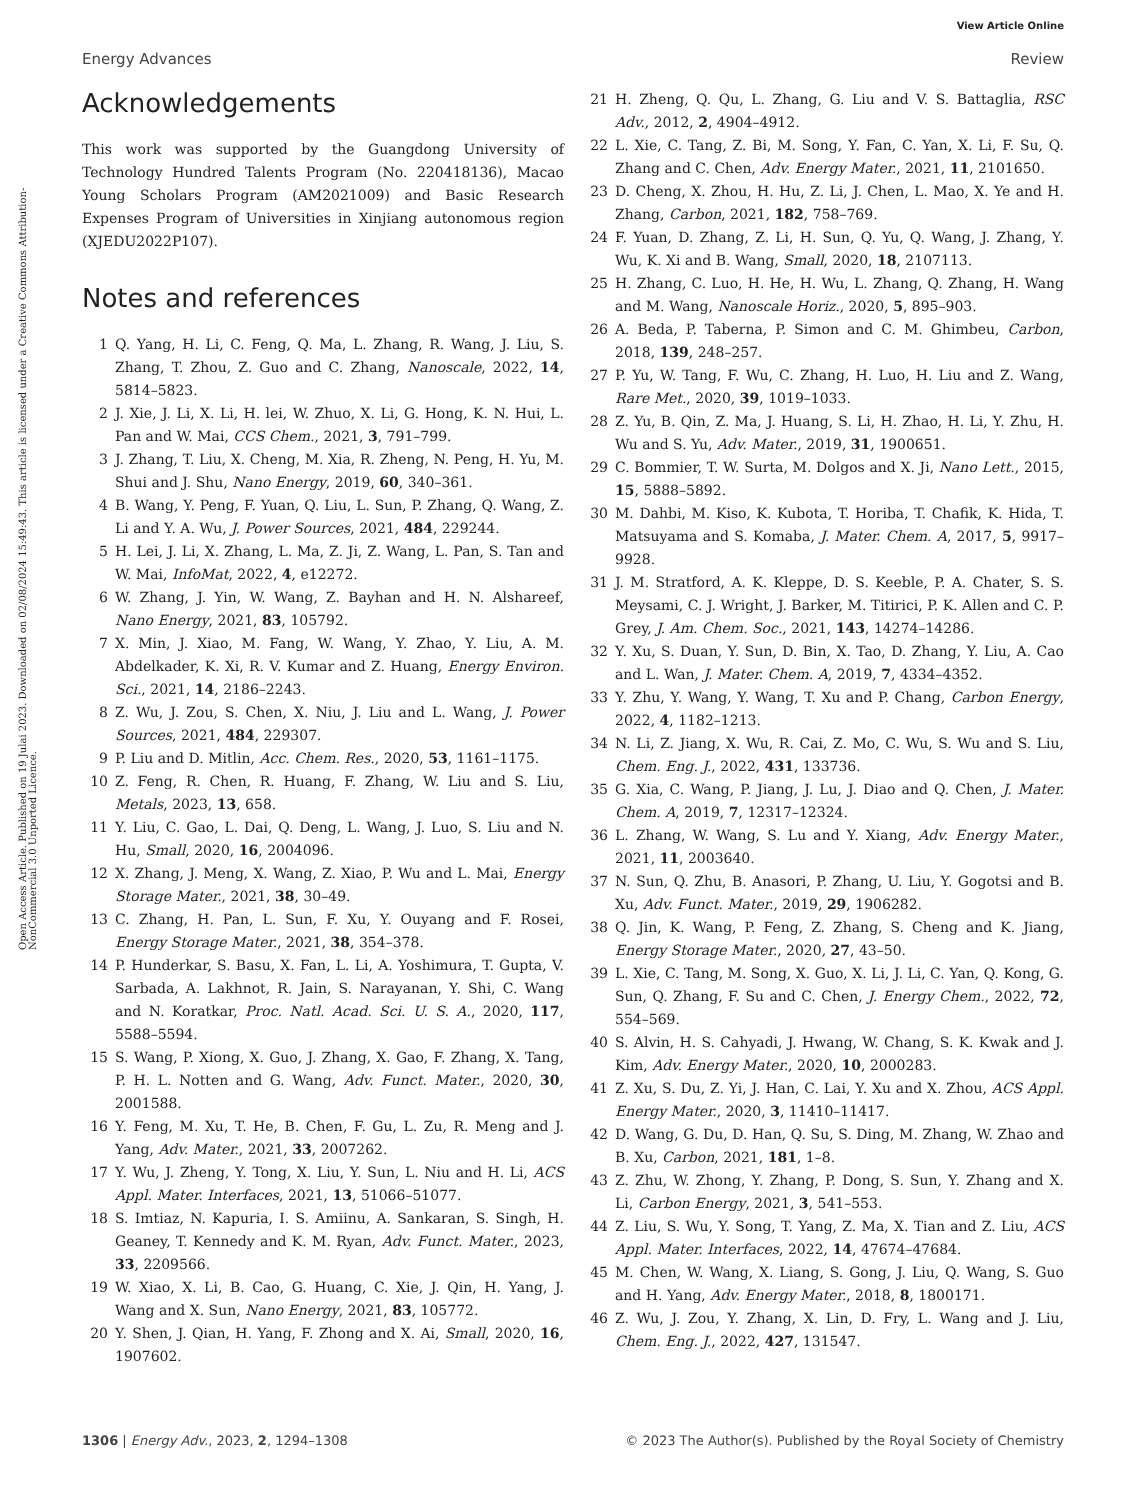View Article Online
Energy Advances Review
Open Access Article. Published on 19 Julai 2023. Downloaded on 02/08/2024 15:49:43. This article is licensed under a Creative Commons Attribution-NonCommercial 3.0 Unported Licence.
Acknowledgements
This work was supported by the Guangdong University of Technology Hundred Talents Program (No. 220418136), Macao Young Scholars Program (AM2021009) and Basic Research Expenses Program of Universities in Xinjiang autonomous region (XJEDU2022P107).
Notes and references
1 Q. Yang, H. Li, C. Feng, Q. Ma, L. Zhang, R. Wang, J. Liu, S. Zhang, T. Zhou, Z. Guo and C. Zhang, Nanoscale, 2022, 14, 5814–5823.
2 J. Xie, J. Li, X. Li, H. lei, W. Zhuo, X. Li, G. Hong, K. N. Hui, L. Pan and W. Mai, CCS Chem., 2021, 3, 791–799.
3 J. Zhang, T. Liu, X. Cheng, M. Xia, R. Zheng, N. Peng, H. Yu, M. Shui and J. Shu, Nano Energy, 2019, 60, 340–361.
4 B. Wang, Y. Peng, F. Yuan, Q. Liu, L. Sun, P. Zhang, Q. Wang, Z. Li and Y. A. Wu, J. Power Sources, 2021, 484, 229244.
5 H. Lei, J. Li, X. Zhang, L. Ma, Z. Ji, Z. Wang, L. Pan, S. Tan and W. Mai, InfoMat, 2022, 4, e12272.
6 W. Zhang, J. Yin, W. Wang, Z. Bayhan and H. N. Alshareef, Nano Energy, 2021, 83, 105792.
7 X. Min, J. Xiao, M. Fang, W. Wang, Y. Zhao, Y. Liu, A. M. Abdelkader, K. Xi, R. V. Kumar and Z. Huang, Energy Environ. Sci., 2021, 14, 2186–2243.
8 Z. Wu, J. Zou, S. Chen, X. Niu, J. Liu and L. Wang, J. Power Sources, 2021, 484, 229307.
9 P. Liu and D. Mitlin, Acc. Chem. Res., 2020, 53, 1161–1175.
10 Z. Feng, R. Chen, R. Huang, F. Zhang, W. Liu and S. Liu, Metals, 2023, 13, 658.
11 Y. Liu, C. Gao, L. Dai, Q. Deng, L. Wang, J. Luo, S. Liu and N. Hu, Small, 2020, 16, 2004096.
12 X. Zhang, J. Meng, X. Wang, Z. Xiao, P. Wu and L. Mai, Energy Storage Mater., 2021, 38, 30–49.
13 C. Zhang, H. Pan, L. Sun, F. Xu, Y. Ouyang and F. Rosei, Energy Storage Mater., 2021, 38, 354–378.
14 P. Hunderkar, S. Basu, X. Fan, L. Li, A. Yoshimura, T. Gupta, V. Sarbada, A. Lakhnot, R. Jain, S. Narayanan, Y. Shi, C. Wang and N. Koratkar, Proc. Natl. Acad. Sci. U. S. A., 2020, 117, 5588–5594.
15 S. Wang, P. Xiong, X. Guo, J. Zhang, X. Gao, F. Zhang, X. Tang, P. H. L. Notten and G. Wang, Adv. Funct. Mater., 2020, 30, 2001588.
16 Y. Feng, M. Xu, T. He, B. Chen, F. Gu, L. Zu, R. Meng and J. Yang, Adv. Mater., 2021, 33, 2007262.
17 Y. Wu, J. Zheng, Y. Tong, X. Liu, Y. Sun, L. Niu and H. Li, ACS Appl. Mater. Interfaces, 2021, 13, 51066–51077.
18 S. Imtiaz, N. Kapuria, I. S. Amiinu, A. Sankaran, S. Singh, H. Geaney, T. Kennedy and K. M. Ryan, Adv. Funct. Mater., 2023, 33, 2209566.
19 W. Xiao, X. Li, B. Cao, G. Huang, C. Xie, J. Qin, H. Yang, J. Wang and X. Sun, Nano Energy, 2021, 83, 105772.
20 Y. Shen, J. Qian, H. Yang, F. Zhong and X. Ai, Small, 2020, 16, 1907602.
21 H. Zheng, Q. Qu, L. Zhang, G. Liu and V. S. Battaglia, RSC Adv., 2012, 2, 4904–4912.
22 L. Xie, C. Tang, Z. Bi, M. Song, Y. Fan, C. Yan, X. Li, F. Su, Q. Zhang and C. Chen, Adv. Energy Mater., 2021, 11, 2101650.
23 D. Cheng, X. Zhou, H. Hu, Z. Li, J. Chen, L. Mao, X. Ye and H. Zhang, Carbon, 2021, 182, 758–769.
24 F. Yuan, D. Zhang, Z. Li, H. Sun, Q. Yu, Q. Wang, J. Zhang, Y. Wu, K. Xi and B. Wang, Small, 2020, 18, 2107113.
25 H. Zhang, C. Luo, H. He, H. Wu, L. Zhang, Q. Zhang, H. Wang and M. Wang, Nanoscale Horiz., 2020, 5, 895–903.
26 A. Beda, P. Taberna, P. Simon and C. M. Ghimbeu, Carbon, 2018, 139, 248–257.
27 P. Yu, W. Tang, F. Wu, C. Zhang, H. Luo, H. Liu and Z. Wang, Rare Met., 2020, 39, 1019–1033.
28 Z. Yu, B. Qin, Z. Ma, J. Huang, S. Li, H. Zhao, H. Li, Y. Zhu, H. Wu and S. Yu, Adv. Mater., 2019, 31, 1900651.
29 C. Bommier, T. W. Surta, M. Dolgos and X. Ji, Nano Lett., 2015, 15, 5888–5892.
30 M. Dahbi, M. Kiso, K. Kubota, T. Horiba, T. Chafik, K. Hida, T. Matsuyama and S. Komaba, J. Mater. Chem. A, 2017, 5, 9917–9928.
31 J. M. Stratford, A. K. Kleppe, D. S. Keeble, P. A. Chater, S. S. Meysami, C. J. Wright, J. Barker, M. Titirici, P. K. Allen and C. P. Grey, J. Am. Chem. Soc., 2021, 143, 14274–14286.
32 Y. Xu, S. Duan, Y. Sun, D. Bin, X. Tao, D. Zhang, Y. Liu, A. Cao and L. Wan, J. Mater. Chem. A, 2019, 7, 4334–4352.
33 Y. Zhu, Y. Wang, Y. Wang, T. Xu and P. Chang, Carbon Energy, 2022, 4, 1182–1213.
34 N. Li, Z. Jiang, X. Wu, R. Cai, Z. Mo, C. Wu, S. Wu and S. Liu, Chem. Eng. J., 2022, 431, 133736.
35 G. Xia, C. Wang, P. Jiang, J. Lu, J. Diao and Q. Chen, J. Mater. Chem. A, 2019, 7, 12317–12324.
36 L. Zhang, W. Wang, S. Lu and Y. Xiang, Adv. Energy Mater., 2021, 11, 2003640.
37 N. Sun, Q. Zhu, B. Anasori, P. Zhang, U. Liu, Y. Gogotsi and B. Xu, Adv. Funct. Mater., 2019, 29, 1906282.
38 Q. Jin, K. Wang, P. Feng, Z. Zhang, S. Cheng and K. Jiang, Energy Storage Mater., 2020, 27, 43–50.
39 L. Xie, C. Tang, M. Song, X. Guo, X. Li, J. Li, C. Yan, Q. Kong, G. Sun, Q. Zhang, F. Su and C. Chen, J. Energy Chem., 2022, 72, 554–569.
40 S. Alvin, H. S. Cahyadi, J. Hwang, W. Chang, S. K. Kwak and J. Kim, Adv. Energy Mater., 2020, 10, 2000283.
41 Z. Xu, S. Du, Z. Yi, J. Han, C. Lai, Y. Xu and X. Zhou, ACS Appl. Energy Mater., 2020, 3, 11410–11417.
42 D. Wang, G. Du, D. Han, Q. Su, S. Ding, M. Zhang, W. Zhao and B. Xu, Carbon, 2021, 181, 1–8.
43 Z. Zhu, W. Zhong, Y. Zhang, P. Dong, S. Sun, Y. Zhang and X. Li, Carbon Energy, 2021, 3, 541–553.
44 Z. Liu, S. Wu, Y. Song, T. Yang, Z. Ma, X. Tian and Z. Liu, ACS Appl. Mater. Interfaces, 2022, 14, 47674–47684.
45 M. Chen, W. Wang, X. Liang, S. Gong, J. Liu, Q. Wang, S. Guo and H. Yang, Adv. Energy Mater., 2018, 8, 1800171.
46 Z. Wu, J. Zou, Y. Zhang, X. Lin, D. Fry, L. Wang and J. Liu, Chem. Eng. J., 2022, 427, 131547.
1306 | Energy Adv., 2023, 2, 1294–1308 © 2023 The Author(s). Published by the Royal Society of Chemistry